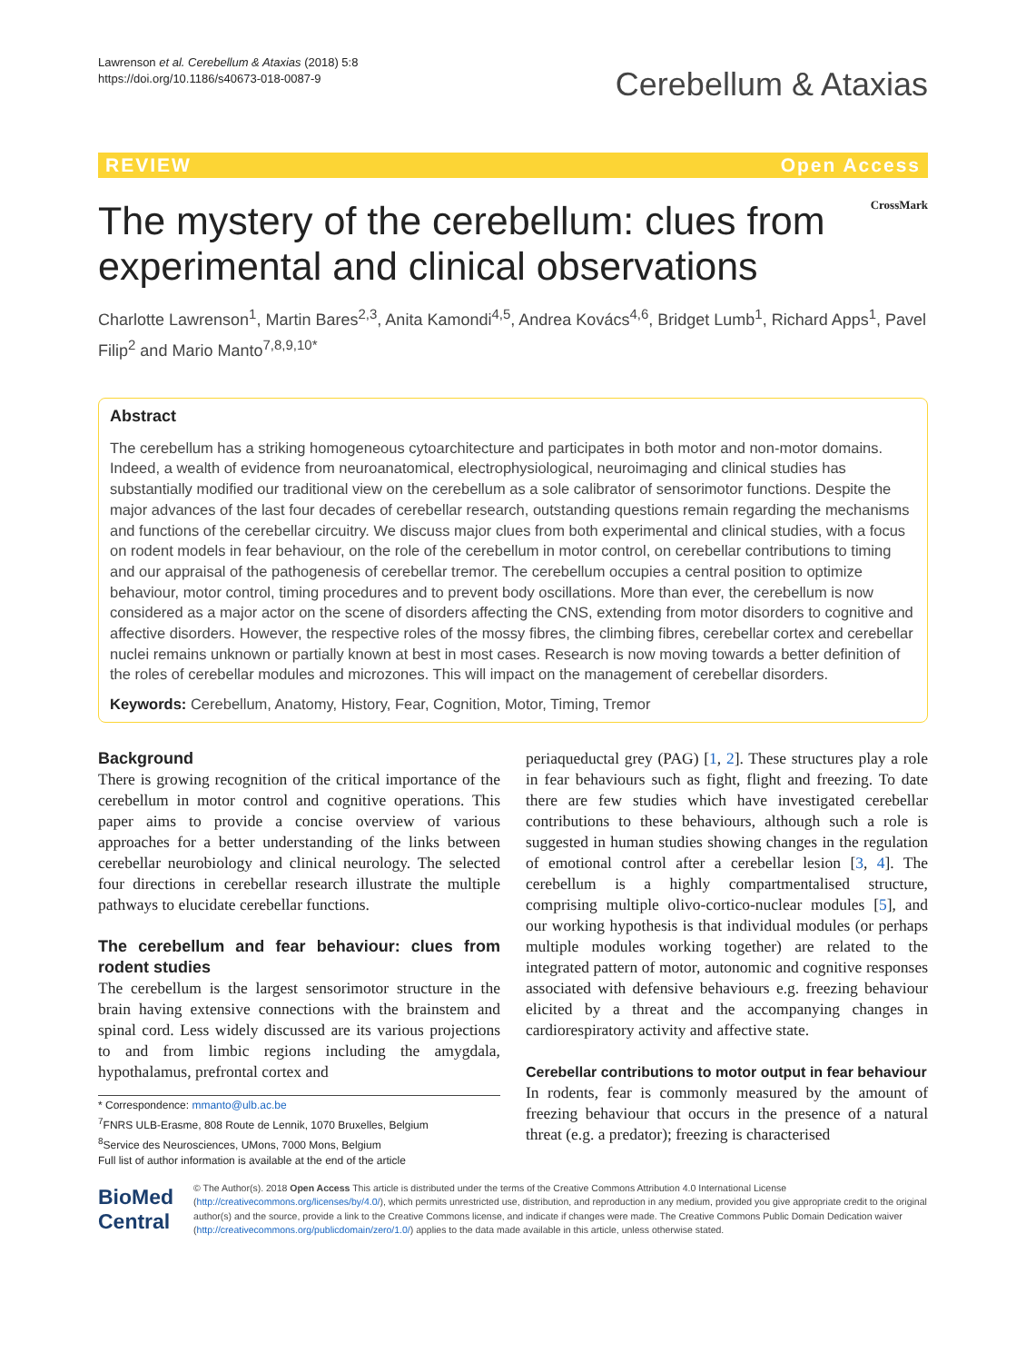Lawrenson et al. Cerebellum & Ataxias (2018) 5:8
https://doi.org/10.1186/s40673-018-0087-9
Cerebellum & Ataxias
REVIEW Open Access
The mystery of the cerebellum: clues from experimental and clinical observations
CrossMark
Charlotte Lawrenson<sup>1</sup>, Martin Bares<sup>2,3</sup>, Anita Kamondi<sup>4,5</sup>, Andrea Kovács<sup>4,6</sup>, Bridget Lumb<sup>1</sup>, Richard Apps<sup>1</sup>, Pavel Filip<sup>2</sup> and Mario Manto<sup>7,8,9,10*</sup>
Abstract
The cerebellum has a striking homogeneous cytoarchitecture and participates in both motor and non-motor domains. Indeed, a wealth of evidence from neuroanatomical, electrophysiological, neuroimaging and clinical studies has substantially modified our traditional view on the cerebellum as a sole calibrator of sensorimotor functions. Despite the major advances of the last four decades of cerebellar research, outstanding questions remain regarding the mechanisms and functions of the cerebellar circuitry. We discuss major clues from both experimental and clinical studies, with a focus on rodent models in fear behaviour, on the role of the cerebellum in motor control, on cerebellar contributions to timing and our appraisal of the pathogenesis of cerebellar tremor. The cerebellum occupies a central position to optimize behaviour, motor control, timing procedures and to prevent body oscillations. More than ever, the cerebellum is now considered as a major actor on the scene of disorders affecting the CNS, extending from motor disorders to cognitive and affective disorders. However, the respective roles of the mossy fibres, the climbing fibres, cerebellar cortex and cerebellar nuclei remains unknown or partially known at best in most cases. Research is now moving towards a better definition of the roles of cerebellar modules and microzones. This will impact on the management of cerebellar disorders.
Keywords: Cerebellum, Anatomy, History, Fear, Cognition, Motor, Timing, Tremor
Background
There is growing recognition of the critical importance of the cerebellum in motor control and cognitive operations. This paper aims to provide a concise overview of various approaches for a better understanding of the links between cerebellar neurobiology and clinical neurology. The selected four directions in cerebellar research illustrate the multiple pathways to elucidate cerebellar functions.
The cerebellum and fear behaviour: clues from rodent studies
The cerebellum is the largest sensorimotor structure in the brain having extensive connections with the brainstem and spinal cord. Less widely discussed are its various projections to and from limbic regions including the amygdala, hypothalamus, prefrontal cortex and
* Correspondence: mmanto@ulb.ac.be
<sup>7</sup> FNRS ULB-Erasme, 808 Route de Lennik, 1070 Bruxelles, Belgium
<sup>8</sup> Service des Neurosciences, UMons, 7000 Mons, Belgium
Full list of author information is available at the end of the article
periaqueductal grey (PAG) [1, 2]. These structures play a role in fear behaviours such as fight, flight and freezing. To date there are few studies which have investigated cerebellar contributions to these behaviours, although such a role is suggested in human studies showing changes in the regulation of emotional control after a cerebellar lesion [3, 4]. The cerebellum is a highly compartmentalised structure, comprising multiple olivo-cortico-nuclear modules [5], and our working hypothesis is that individual modules (or perhaps multiple modules working together) are related to the integrated pattern of motor, autonomic and cognitive responses associated with defensive behaviours e.g. freezing behaviour elicited by a threat and the accompanying changes in cardiorespiratory activity and affective state.
Cerebellar contributions to motor output in fear behaviour
In rodents, fear is commonly measured by the amount of freezing behaviour that occurs in the presence of a natural threat (e.g. a predator); freezing is characterised
BioMed Central
© The Author(s). 2018 Open Access This article is distributed under the terms of the Creative Commons Attribution 4.0 International License (http://creativecommons.org/licenses/by/4.0/), which permits unrestricted use, distribution, and reproduction in any medium, provided you give appropriate credit to the original author(s) and the source, provide a link to the Creative Commons license, and indicate if changes were made. The Creative Commons Public Domain Dedication waiver (http://creativecommons.org/publicdomain/zero/1.0/) applies to the data made available in this article, unless otherwise stated.